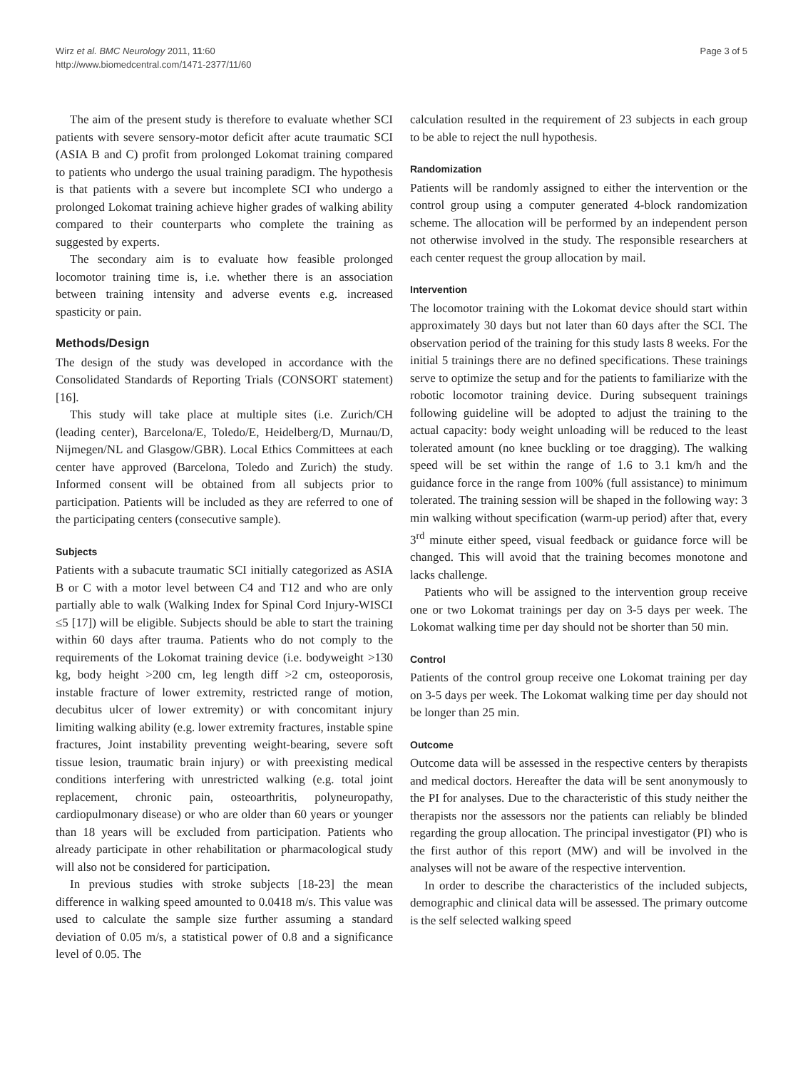Wirz et al. BMC Neurology 2011, 11:60
http://www.biomedcentral.com/1471-2377/11/60
Page 3 of 5
The aim of the present study is therefore to evaluate whether SCI patients with severe sensory-motor deficit after acute traumatic SCI (ASIA B and C) profit from prolonged Lokomat training compared to patients who undergo the usual training paradigm. The hypothesis is that patients with a severe but incomplete SCI who undergo a prolonged Lokomat training achieve higher grades of walking ability compared to their counterparts who complete the training as suggested by experts.
The secondary aim is to evaluate how feasible prolonged locomotor training time is, i.e. whether there is an association between training intensity and adverse events e.g. increased spasticity or pain.
Methods/Design
The design of the study was developed in accordance with the Consolidated Standards of Reporting Trials (CONSORT statement)[16].
This study will take place at multiple sites (i.e. Zurich/CH (leading center), Barcelona/E, Toledo/E, Heidelberg/D, Murnau/D, Nijmegen/NL and Glasgow/GBR). Local Ethics Committees at each center have approved (Barcelona, Toledo and Zurich) the study. Informed consent will be obtained from all subjects prior to participation. Patients will be included as they are referred to one of the participating centers (consecutive sample).
Subjects
Patients with a subacute traumatic SCI initially categorized as ASIA B or C with a motor level between C4 and T12 and who are only partially able to walk (Walking Index for Spinal Cord Injury-WISCI ≤5 [17]) will be eligible. Subjects should be able to start the training within 60 days after trauma. Patients who do not comply to the requirements of the Lokomat training device (i.e. bodyweight >130 kg, body height >200 cm, leg length diff >2 cm, osteoporosis, instable fracture of lower extremity, restricted range of motion, decubitus ulcer of lower extremity) or with concomitant injury limiting walking ability (e.g. lower extremity fractures, instable spine fractures, Joint instability preventing weight-bearing, severe soft tissue lesion, traumatic brain injury) or with preexisting medical conditions interfering with unrestricted walking (e.g. total joint replacement, chronic pain, osteoarthritis, polyneuropathy, cardiopulmonary disease) or who are older than 60 years or younger than 18 years will be excluded from participation. Patients who already participate in other rehabilitation or pharmacological study will also not be considered for participation.
In previous studies with stroke subjects [18-23] the mean difference in walking speed amounted to 0.0418 m/s. This value was used to calculate the sample size further assuming a standard deviation of 0.05 m/s, a statistical power of 0.8 and a significance level of 0.05. The
calculation resulted in the requirement of 23 subjects in each group to be able to reject the null hypothesis.
Randomization
Patients will be randomly assigned to either the intervention or the control group using a computer generated 4-block randomization scheme. The allocation will be performed by an independent person not otherwise involved in the study. The responsible researchers at each center request the group allocation by mail.
Intervention
The locomotor training with the Lokomat device should start within approximately 30 days but not later than 60 days after the SCI. The observation period of the training for this study lasts 8 weeks. For the initial 5 trainings there are no defined specifications. These trainings serve to optimize the setup and for the patients to familiarize with the robotic locomotor training device. During subsequent trainings following guideline will be adopted to adjust the training to the actual capacity: body weight unloading will be reduced to the least tolerated amount (no knee buckling or toe dragging). The walking speed will be set within the range of 1.6 to 3.1 km/h and the guidance force in the range from 100% (full assistance) to minimum tolerated. The training session will be shaped in the following way: 3 min walking without specification (warm-up period) after that, every 3<sup>rd</sup> minute either speed, visual feedback or guidance force will be changed. This will avoid that the training becomes monotone and lacks challenge.
Patients who will be assigned to the intervention group receive one or two Lokomat trainings per day on 3-5 days per week. The Lokomat walking time per day should not be shorter than 50 min.
Control
Patients of the control group receive one Lokomat training per day on 3-5 days per week. The Lokomat walking time per day should not be longer than 25 min.
Outcome
Outcome data will be assessed in the respective centers by therapists and medical doctors. Hereafter the data will be sent anonymously to the PI for analyses. Due to the characteristic of this study neither the therapists nor the assessors nor the patients can reliably be blinded regarding the group allocation. The principal investigator (PI) who is the first author of this report (MW) and will be involved in the analyses will not be aware of the respective intervention.
In order to describe the characteristics of the included subjects, demographic and clinical data will be assessed. The primary outcome is the self selected walking speed